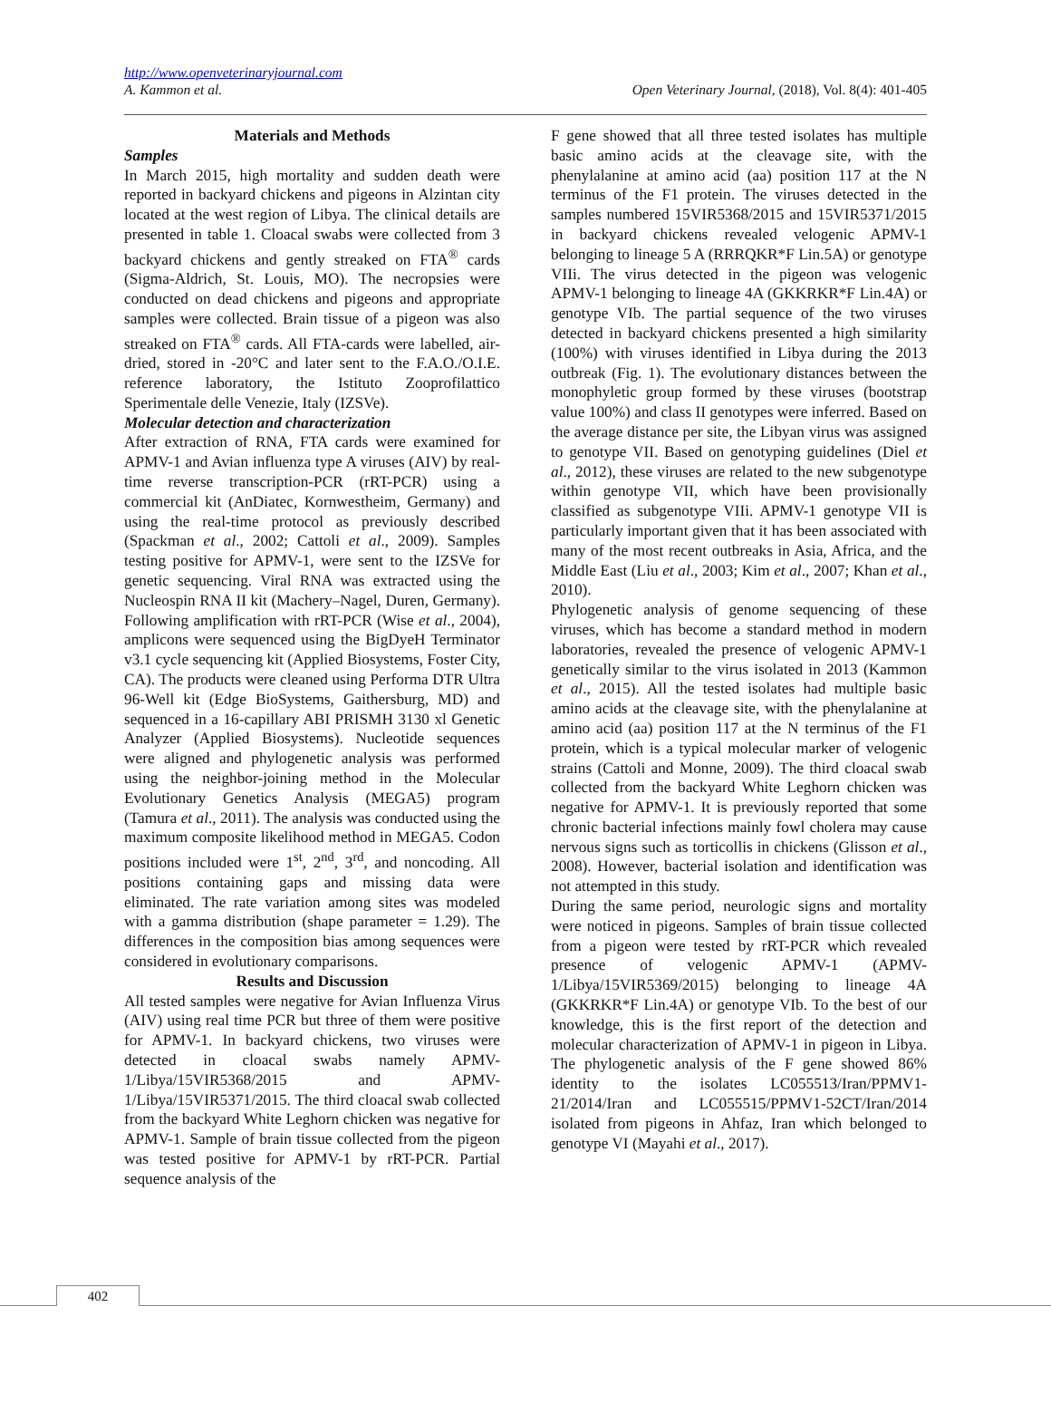http://www.openveterinaryjournal.com
A. Kammon et al. Open Veterinary Journal, (2018), Vol. 8(4): 401-405
Materials and Methods
Samples
In March 2015, high mortality and sudden death were reported in backyard chickens and pigeons in Alzintan city located at the west region of Libya. The clinical details are presented in table 1. Cloacal swabs were collected from 3 backyard chickens and gently streaked on FTA<sup>®</sup> cards (Sigma-Aldrich, St. Louis, MO). The necropsies were conducted on dead chickens and pigeons and appropriate samples were collected. Brain tissue of a pigeon was also streaked on FTA<sup>®</sup> cards. All FTA-cards were labelled, air-dried, stored in -20°C and later sent to the F.A.O./O.I.E. reference laboratory, the Istituto Zooprofilattico Sperimentale delle Venezie, Italy (IZSVe).
Molecular detection and characterization
After extraction of RNA, FTA cards were examined for APMV-1 and Avian influenza type A viruses (AIV) by real-time reverse transcription-PCR (rRT-PCR) using a commercial kit (AnDiatec, Kornwestheim, Germany) and using the real-time protocol as previously described (Spackman et al., 2002; Cattoli et al., 2009). Samples testing positive for APMV-1, were sent to the IZSVe for genetic sequencing. Viral RNA was extracted using the Nucleospin RNA II kit (Machery–Nagel, Duren, Germany). Following amplification with rRT-PCR (Wise et al., 2004), amplicons were sequenced using the BigDyeH Terminator v3.1 cycle sequencing kit (Applied Biosystems, Foster City, CA). The products were cleaned using Performa DTR Ultra 96-Well kit (Edge BioSystems, Gaithersburg, MD) and sequenced in a 16-capillary ABI PRISMH 3130 xl Genetic Analyzer (Applied Biosystems). Nucleotide sequences were aligned and phylogenetic analysis was performed using the neighbor-joining method in the Molecular Evolutionary Genetics Analysis (MEGA5) program (Tamura et al., 2011). The analysis was conducted using the maximum composite likelihood method in MEGA5. Codon positions included were 1<sup>st</sup>, 2<sup>nd</sup>, 3<sup>rd</sup>, and noncoding. All positions containing gaps and missing data were eliminated. The rate variation among sites was modeled with a gamma distribution (shape parameter = 1.29). The differences in the composition bias among sequences were considered in evolutionary comparisons.
Results and Discussion
All tested samples were negative for Avian Influenza Virus (AIV) using real time PCR but three of them were positive for APMV-1. In backyard chickens, two viruses were detected in cloacal swabs namely APMV-1/Libya/15VIR5368/2015 and APMV-1/Libya/15VIR5371/2015. The third cloacal swab collected from the backyard White Leghorn chicken was negative for APMV-1. Sample of brain tissue collected from the pigeon was tested positive for APMV-1 by rRT-PCR. Partial sequence analysis of the
F gene showed that all three tested isolates has multiple basic amino acids at the cleavage site, with the phenylalanine at amino acid (aa) position 117 at the N terminus of the F1 protein. The viruses detected in the samples numbered 15VIR5368/2015 and 15VIR5371/2015 in backyard chickens revealed velogenic APMV-1 belonging to lineage 5 A (RRRQKR*F Lin.5A) or genotype VIIi. The virus detected in the pigeon was velogenic APMV-1 belonging to lineage 4A (GKKRKR*F Lin.4A) or genotype VIb. The partial sequence of the two viruses detected in backyard chickens presented a high similarity (100%) with viruses identified in Libya during the 2013 outbreak (Fig. 1). The evolutionary distances between the monophyletic group formed by these viruses (bootstrap value 100%) and class II genotypes were inferred. Based on the average distance per site, the Libyan virus was assigned to genotype VII. Based on genotyping guidelines (Diel et al., 2012), these viruses are related to the new subgenotype within genotype VII, which have been provisionally classified as subgenotype VIIi. APMV-1 genotype VII is particularly important given that it has been associated with many of the most recent outbreaks in Asia, Africa, and the Middle East (Liu et al., 2003; Kim et al., 2007; Khan et al., 2010).
Phylogenetic analysis of genome sequencing of these viruses, which has become a standard method in modern laboratories, revealed the presence of velogenic APMV-1 genetically similar to the virus isolated in 2013 (Kammon et al., 2015). All the tested isolates had multiple basic amino acids at the cleavage site, with the phenylalanine at amino acid (aa) position 117 at the N terminus of the F1 protein, which is a typical molecular marker of velogenic strains (Cattoli and Monne, 2009). The third cloacal swab collected from the backyard White Leghorn chicken was negative for APMV-1. It is previously reported that some chronic bacterial infections mainly fowl cholera may cause nervous signs such as torticollis in chickens (Glisson et al., 2008). However, bacterial isolation and identification was not attempted in this study.
During the same period, neurologic signs and mortality were noticed in pigeons. Samples of brain tissue collected from a pigeon were tested by rRT-PCR which revealed presence of velogenic APMV-1 (APMV-1/Libya/15VIR5369/2015) belonging to lineage 4A (GKKRKR*F Lin.4A) or genotype VIb. To the best of our knowledge, this is the first report of the detection and molecular characterization of APMV-1 in pigeon in Libya. The phylogenetic analysis of the F gene showed 86% identity to the isolates LC055513/Iran/PPMV1-21/2014/Iran and LC055515/PPMV1-52CT/Iran/2014 isolated from pigeons in Ahfaz, Iran which belonged to genotype VI (Mayahi et al., 2017).
402